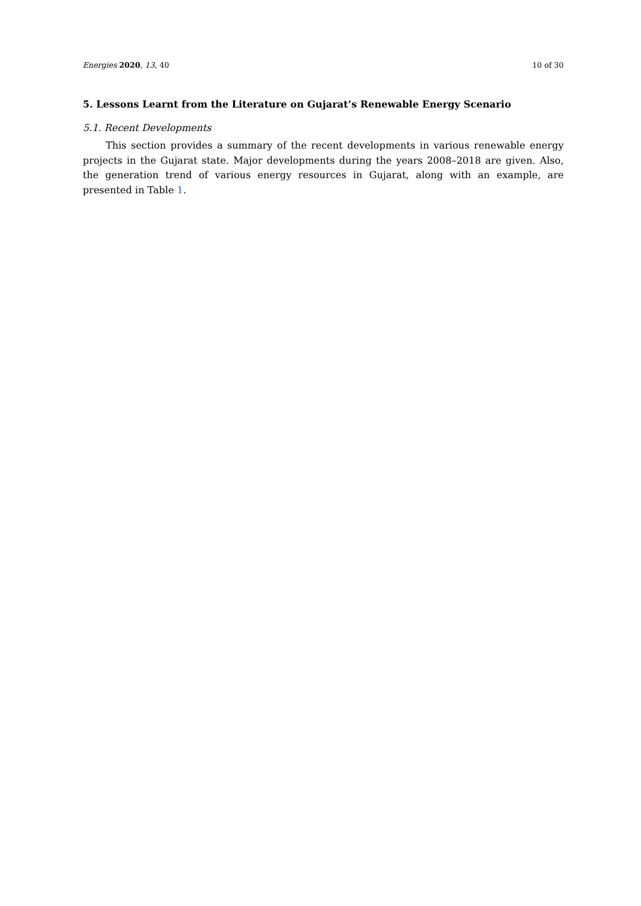Energies 2020, 13, 40 10 of 30
5. Lessons Learnt from the Literature on Gujarat’s Renewable Energy Scenario
5.1. Recent Developments
This section provides a summary of the recent developments in various renewable energy projects in the Gujarat state. Major developments during the years 2008–2018 are given. Also, the generation trend of various energy resources in Gujarat, along with an example, are presented in Table 1.